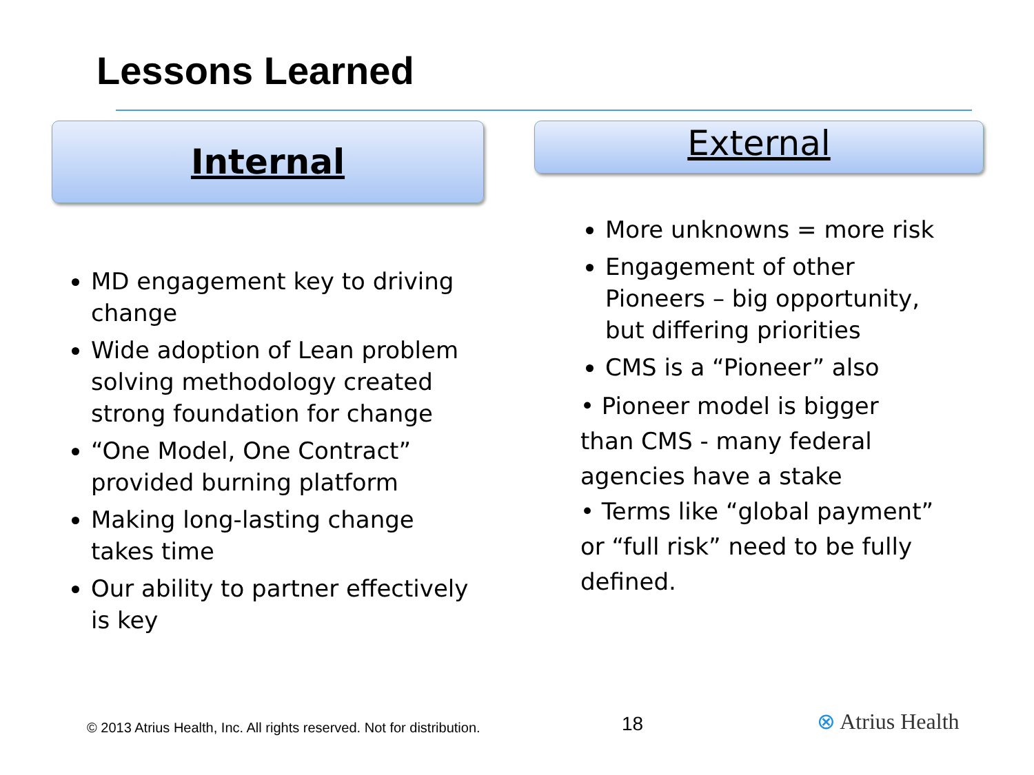Lessons Learned
Internal External
MD engagement key to driving change
Wide adoption of Lean problem solving methodology created strong foundation for change
“One Model, One Contract” provided burning platform
Making long-lasting change takes time
Our ability to partner effectively is key
More unknowns = more risk
Engagement of other Pioneers – big opportunity, but differing priorities
CMS is a “Pioneer” also
• Pioneer model is bigger than CMS - many federal agencies have a stake
• Terms like “global payment” or “full risk” need to be fully defined.
© 2013 Atrius Health, Inc. All rights reserved. Not for distribution.
18 ⊗ Atrius Health